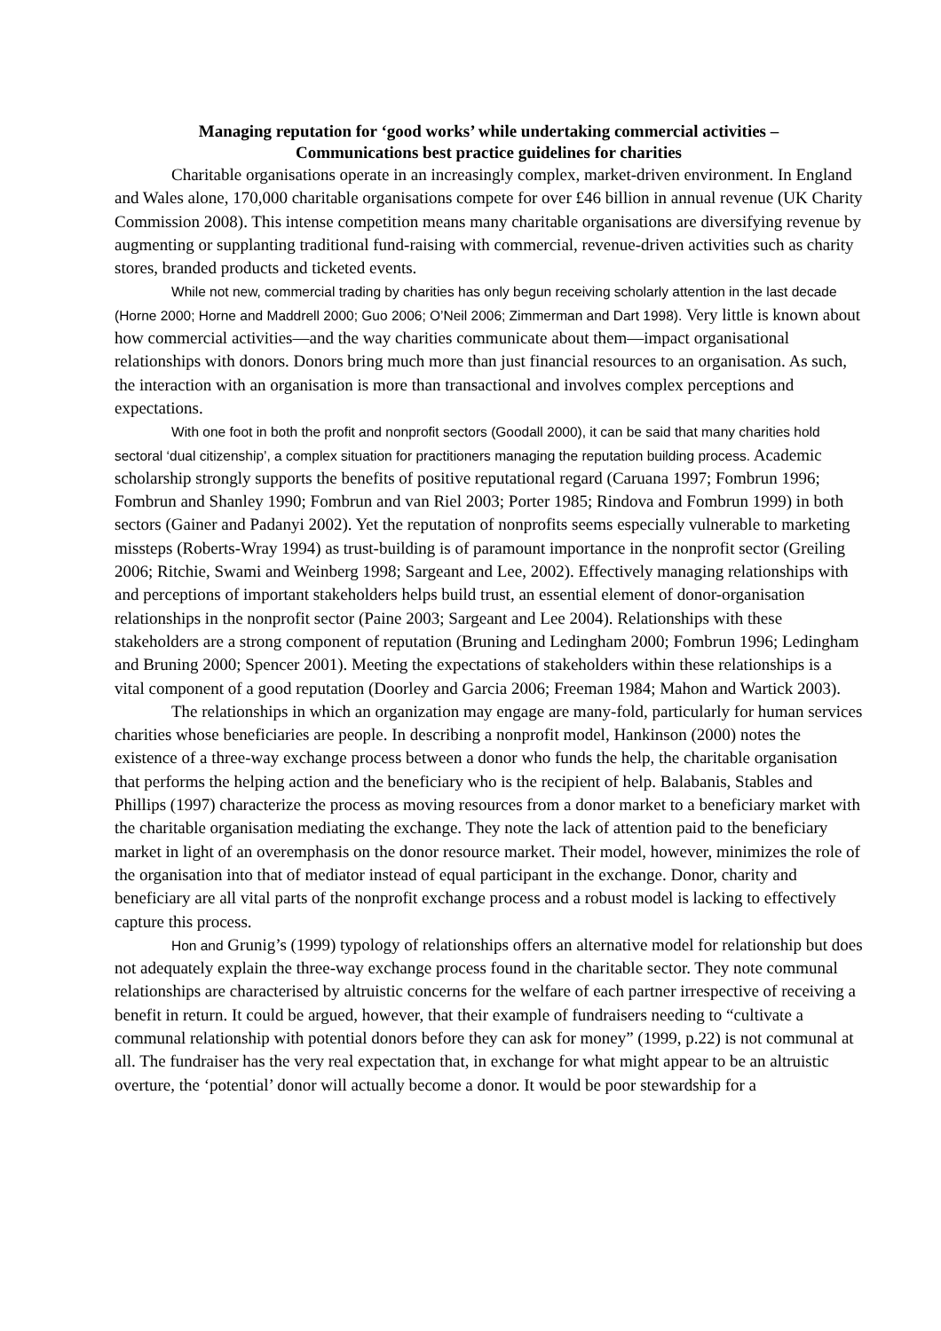Managing reputation for ‘good works’ while undertaking commercial activities –
Communications best practice guidelines for charities
Charitable organisations operate in an increasingly complex, market-driven environment. In England and Wales alone, 170,000 charitable organisations compete for over £46 billion in annual revenue (UK Charity Commission 2008). This intense competition means many charitable organisations are diversifying revenue by augmenting or supplanting traditional fund-raising with commercial, revenue-driven activities such as charity stores, branded products and ticketed events.
While not new, commercial trading by charities has only begun receiving scholarly attention in the last decade (Horne 2000; Horne and Maddrell 2000; Guo 2006; O’Neil 2006; Zimmerman and Dart 1998). Very little is known about how commercial activities—and the way charities communicate about them—impact organisational relationships with donors. Donors bring much more than just financial resources to an organisation. As such, the interaction with an organisation is more than transactional and involves complex perceptions and expectations.
With one foot in both the profit and nonprofit sectors (Goodall 2000), it can be said that many charities hold sectoral ‘dual citizenship’, a complex situation for practitioners managing the reputation building process. Academic scholarship strongly supports the benefits of positive reputational regard (Caruana 1997; Fombrun 1996; Fombrun and Shanley 1990; Fombrun and van Riel 2003; Porter 1985; Rindova and Fombrun 1999) in both sectors (Gainer and Padanyi 2002). Yet the reputation of nonprofits seems especially vulnerable to marketing missteps (Roberts-Wray 1994) as trust-building is of paramount importance in the nonprofit sector (Greiling 2006; Ritchie, Swami and Weinberg 1998; Sargeant and Lee, 2002). Effectively managing relationships with and perceptions of important stakeholders helps build trust, an essential element of donor-organisation relationships in the nonprofit sector (Paine 2003; Sargeant and Lee 2004). Relationships with these stakeholders are a strong component of reputation (Bruning and Ledingham 2000; Fombrun 1996; Ledingham and Bruning 2000; Spencer 2001). Meeting the expectations of stakeholders within these relationships is a vital component of a good reputation (Doorley and Garcia 2006; Freeman 1984; Mahon and Wartick 2003).
The relationships in which an organization may engage are many-fold, particularly for human services charities whose beneficiaries are people. In describing a nonprofit model, Hankinson (2000) notes the existence of a three-way exchange process between a donor who funds the help, the charitable organisation that performs the helping action and the beneficiary who is the recipient of help. Balabanis, Stables and Phillips (1997) characterize the process as moving resources from a donor market to a beneficiary market with the charitable organisation mediating the exchange. They note the lack of attention paid to the beneficiary market in light of an overemphasis on the donor resource market. Their model, however, minimizes the role of the organisation into that of mediator instead of equal participant in the exchange. Donor, charity and beneficiary are all vital parts of the nonprofit exchange process and a robust model is lacking to effectively capture this process.
Hon and Grunig’s (1999) typology of relationships offers an alternative model for relationship but does not adequately explain the three-way exchange process found in the charitable sector. They note communal relationships are characterised by altruistic concerns for the welfare of each partner irrespective of receiving a benefit in return. It could be argued, however, that their example of fundraisers needing to “cultivate a communal relationship with potential donors before they can ask for money” (1999, p.22) is not communal at all. The fundraiser has the very real expectation that, in exchange for what might appear to be an altruistic overture, the ‘potential’ donor will actually become a donor. It would be poor stewardship for a